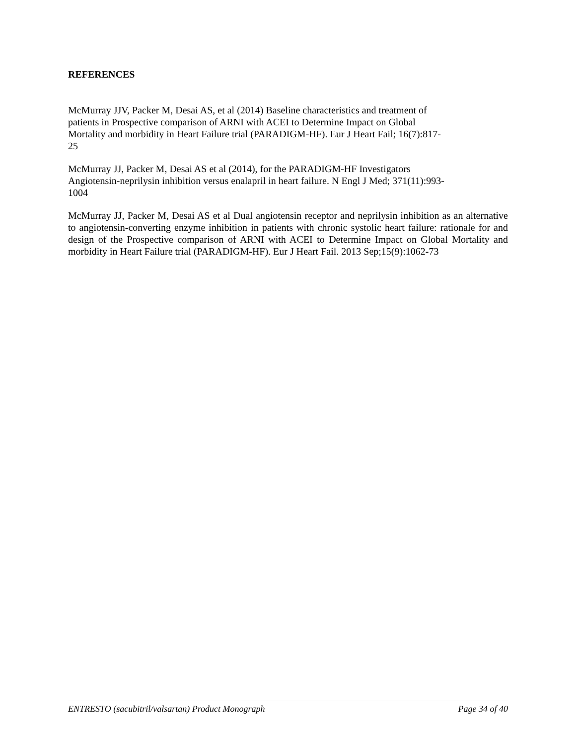REFERENCES
McMurray JJV, Packer M, Desai AS, et al (2014) Baseline characteristics and treatment of
patients in Prospective comparison of ARNI with ACEI to Determine Impact on Global
Mortality and morbidity in Heart Failure trial (PARADIGM-HF). Eur J Heart Fail; 16(7):817-
25
McMurray JJ, Packer M, Desai AS et al (2014), for the PARADIGM-HF Investigators
Angiotensin-neprilysin inhibition versus enalapril in heart failure. N Engl J Med; 371(11):993-
1004
McMurray JJ, Packer M, Desai AS et al Dual angiotensin receptor and neprilysin inhibition as an alternative to angiotensin-converting enzyme inhibition in patients with chronic systolic heart failure: rationale for and design of the Prospective comparison of ARNI with ACEI to Determine Impact on Global Mortality and morbidity in Heart Failure trial (PARADIGM-HF). Eur J Heart Fail. 2013 Sep;15(9):1062-73
ENTRESTO (sacubitril/valsartan) Product Monograph Page 34 of 40